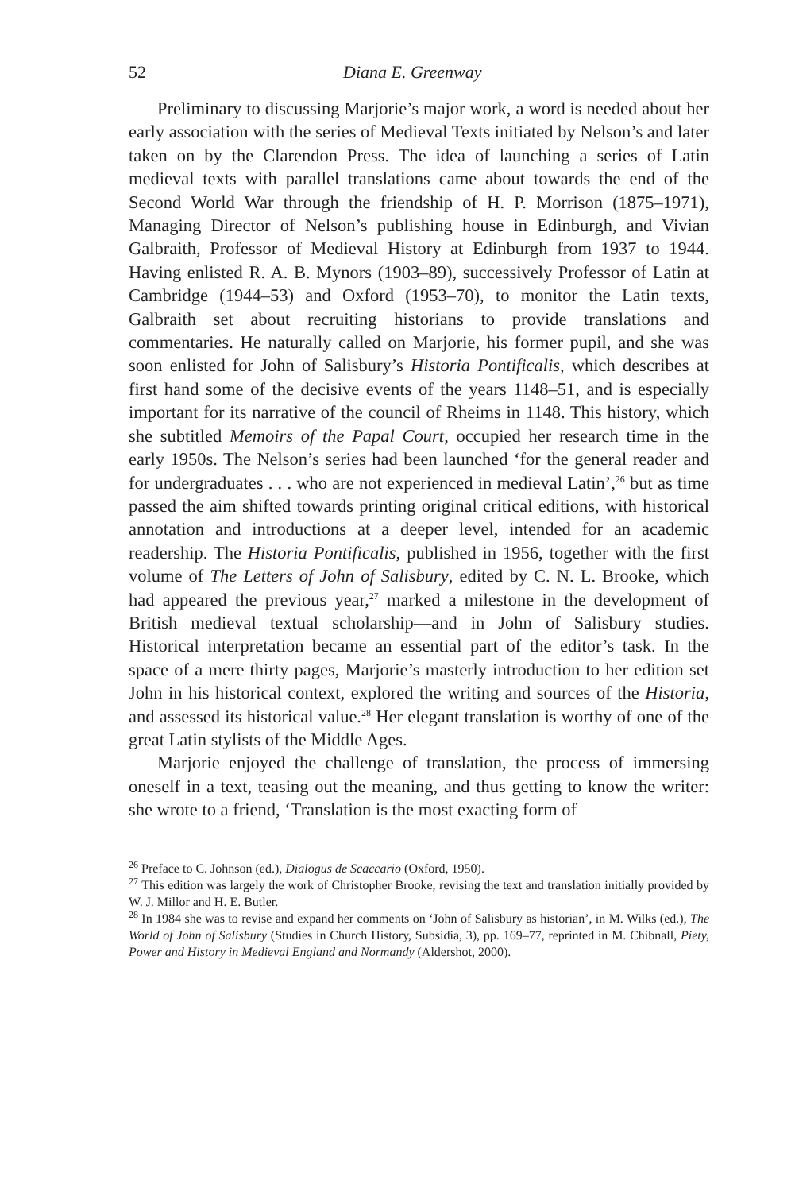52 Diana E. Greenway
Preliminary to discussing Marjorie’s major work, a word is needed about her early association with the series of Medieval Texts initiated by Nelson’s and later taken on by the Clarendon Press. The idea of launching a series of Latin medieval texts with parallel translations came about towards the end of the Second World War through the friendship of H. P. Morrison (1875–1971), Managing Director of Nelson’s publishing house in Edinburgh, and Vivian Galbraith, Professor of Medieval History at Edinburgh from 1937 to 1944. Having enlisted R. A. B. Mynors (1903–89), successively Professor of Latin at Cambridge (1944–53) and Oxford (1953–70), to monitor the Latin texts, Galbraith set about recruiting historians to provide translations and commentaries. He naturally called on Marjorie, his former pupil, and she was soon enlisted for John of Salisbury’s Historia Pontificalis, which describes at first hand some of the decisive events of the years 1148–51, and is especially important for its narrative of the council of Rheims in 1148. This history, which she subtitled Memoirs of the Papal Court, occupied her research time in the early 1950s. The Nelson’s series had been launched ‘for the general reader and for undergraduates . . . who are not experienced in medieval Latin’,<sup>26</sup> but as time passed the aim shifted towards printing original critical editions, with historical annotation and introductions at a deeper level, intended for an academic readership. The Historia Pontificalis, published in 1956, together with the first volume of The Letters of John of Salisbury, edited by C. N. L. Brooke, which had appeared the previous year,<sup>27</sup> marked a milestone in the development of British medieval textual scholarship—and in John of Salisbury studies. Historical interpretation became an essential part of the editor’s task. In the space of a mere thirty pages, Marjorie’s masterly introduction to her edition set John in his historical context, explored the writing and sources of the Historia, and assessed its historical value.<sup>28</sup> Her elegant translation is worthy of one of the great Latin stylists of the Middle Ages.
Marjorie enjoyed the challenge of translation, the process of immersing oneself in a text, teasing out the meaning, and thus getting to know the writer: she wrote to a friend, ‘Translation is the most exacting form of
<sup>26</sup> Preface to C. Johnson (ed.), Dialogus de Scaccario (Oxford, 1950).
<sup>27</sup> This edition was largely the work of Christopher Brooke, revising the text and translation initially provided by W. J. Millor and H. E. Butler.
<sup>28</sup> In 1984 she was to revise and expand her comments on ‘John of Salisbury as historian’, in M. Wilks (ed.), The World of John of Salisbury (Studies in Church History, Subsidia, 3), pp. 169–77, reprinted in M. Chibnall, Piety, Power and History in Medieval England and Normandy (Aldershot, 2000).